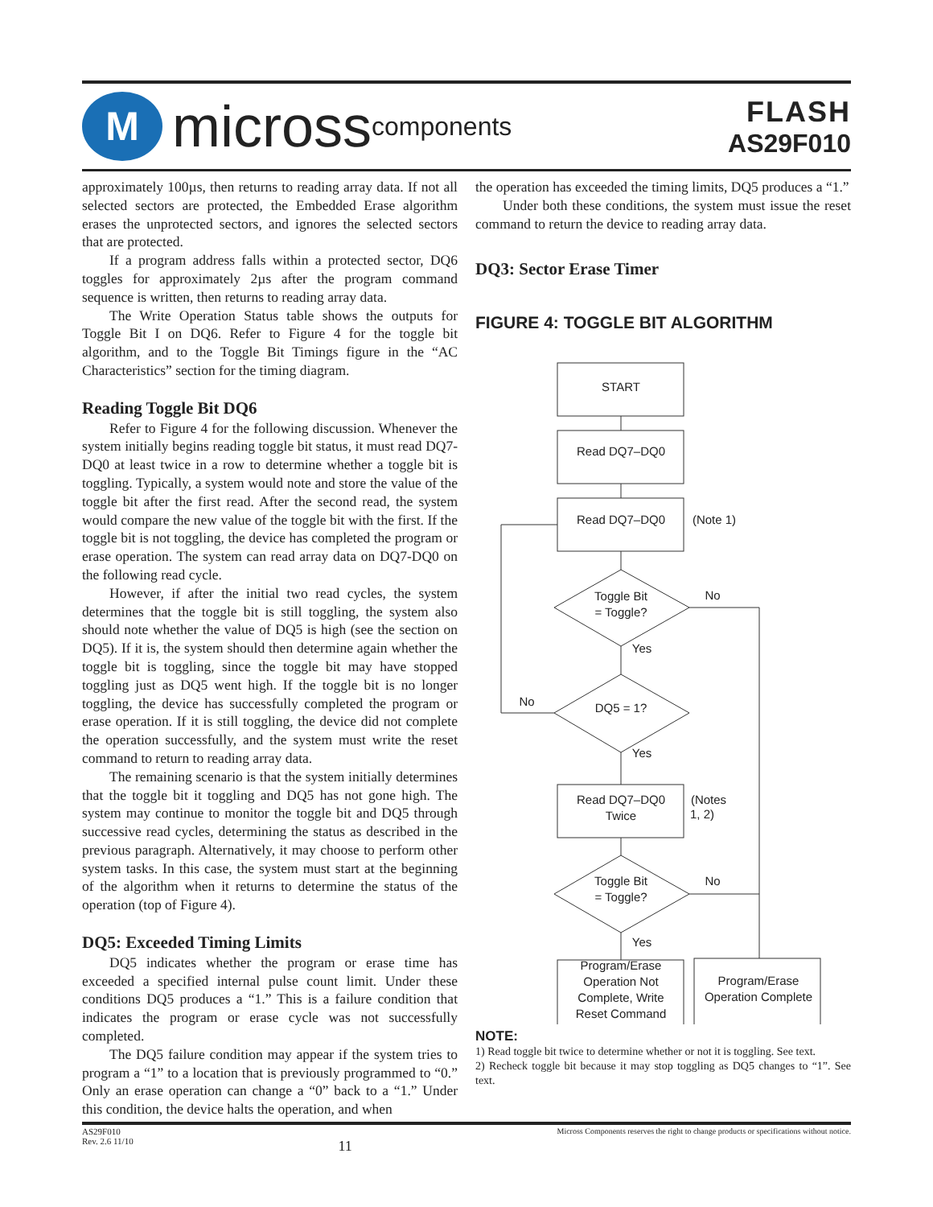M
micross components
FLASH
AS29F010
approximately 100µs, then returns to reading array data. If not all selected sectors are protected, the Embedded Erase algorithm erases the unprotected sectors, and ignores the selected sectors that are protected.
If a program address falls within a protected sector, DQ6 toggles for approximately 2µs after the program command sequence is written, then returns to reading array data.
The Write Operation Status table shows the outputs for Toggle Bit I on DQ6. Refer to Figure 4 for the toggle bit algorithm, and to the Toggle Bit Timings figure in the “AC Characteristics” section for the timing diagram.
Reading Toggle Bit DQ6
Refer to Figure 4 for the following discussion. Whenever the system initially begins reading toggle bit status, it must read DQ7-DQ0 at least twice in a row to determine whether a toggle bit is toggling. Typically, a system would note and store the value of the toggle bit after the first read. After the second read, the system would compare the new value of the toggle bit with the first. If the toggle bit is not toggling, the device has completed the program or erase operation. The system can read array data on DQ7-DQ0 on the following read cycle.
However, if after the initial two read cycles, the system determines that the toggle bit is still toggling, the system also should note whether the value of DQ5 is high (see the section on DQ5). If it is, the system should then determine again whether the toggle bit is toggling, since the toggle bit may have stopped toggling just as DQ5 went high. If the toggle bit is no longer toggling, the device has successfully completed the program or erase operation. If it is still toggling, the device did not complete the operation successfully, and the system must write the reset command to return to reading array data.
The remaining scenario is that the system initially determines that the toggle bit it toggling and DQ5 has not gone high. The system may continue to monitor the toggle bit and DQ5 through successive read cycles, determining the status as described in the previous paragraph. Alternatively, it may choose to perform other system tasks. In this case, the system must start at the beginning of the algorithm when it returns to determine the status of the operation (top of Figure 4).
DQ5: Exceeded Timing Limits
DQ5 indicates whether the program or erase time has exceeded a specified internal pulse count limit. Under these conditions DQ5 produces a “1.” This is a failure condition that indicates the program or erase cycle was not successfully completed.
The DQ5 failure condition may appear if the system tries to program a “1” to a location that is previously programmed to “0.” Only an erase operation can change a “0” back to a “1.” Under this condition, the device halts the operation, and when
the operation has exceeded the timing limits, DQ5 produces a “1.”
Under both these conditions, the system must issue the reset command to return the device to reading array data.
DQ3: Sector Erase Timer
FIGURE 4: TOGGLE BIT ALGORITHM
START
Read DQ7–DQ0
Read DQ7–DQ0
(Note 1)
Toggle Bit
= Toggle?
No
Yes
No
DQ5 = 1?
Yes
Read DQ7–DQ0
Twice
(Notes
1, 2)
Toggle Bit
= Toggle?
No
Yes
Program/Erase
Operation Not
Complete, Write
Reset Command
Program/Erase
Operation Complete
NOTE:
1) Read toggle bit twice to determine whether or not it is toggling. See text.
2) Recheck toggle bit because it may stop toggling as DQ5 changes to “1”. See text.
AS29F010
Rev. 2.6 11/10
11
Micross Components reserves the right to change products or specifications without notice.